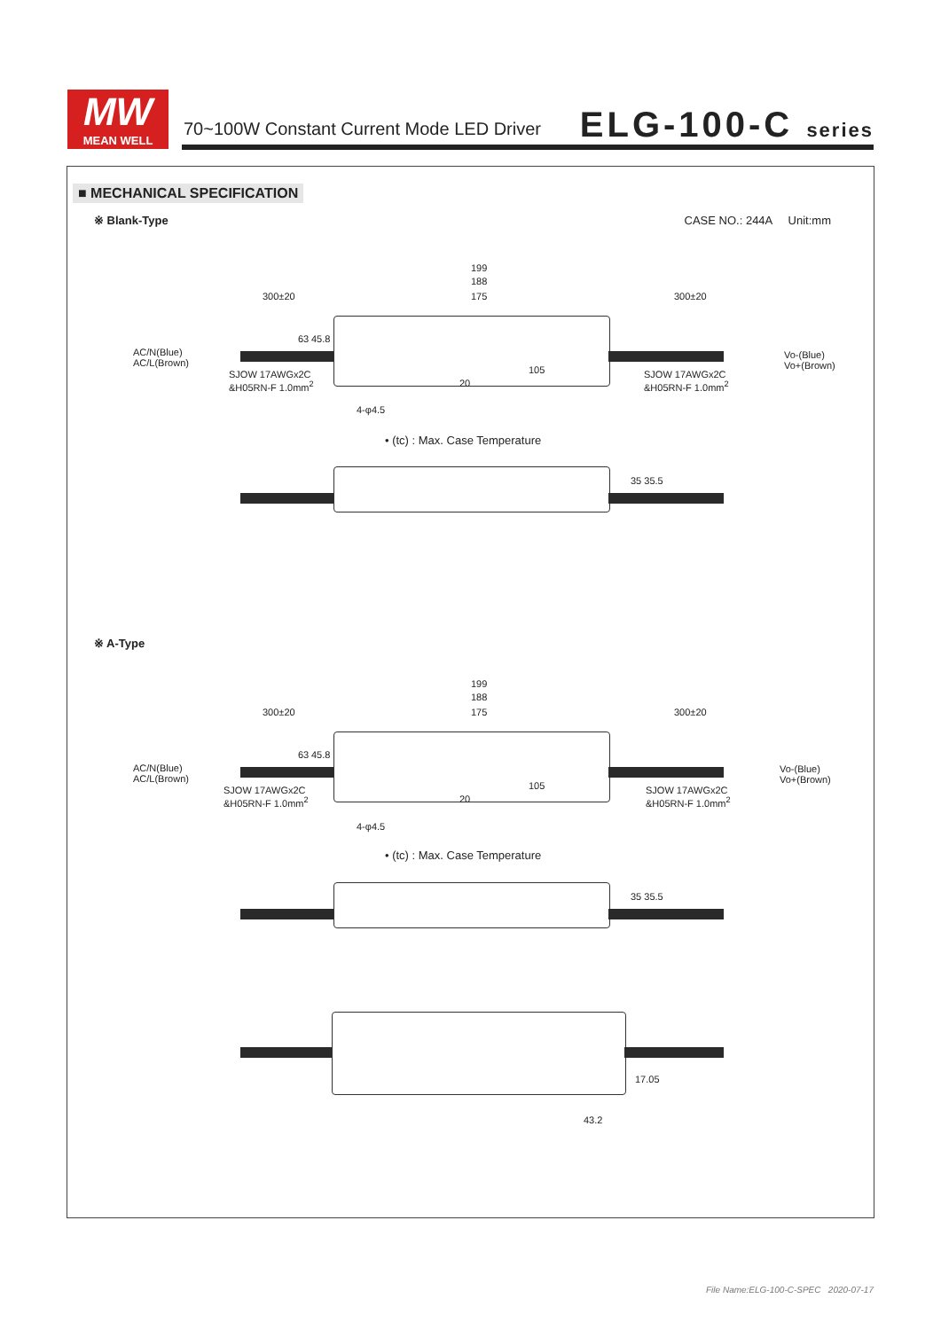MW
MEAN WELL
70~100W Constant Current Mode LED Driver
ELG-100-C series
■ MECHANICAL SPECIFICATION
※ Blank-Type CASE NO.: 244A Unit:mm
199
188
300±20 175 300±20
AC/N(Blue)
AC/L(Brown)
105 SJOW 17AWGx2C
&H05RN-F 1.0mm<sup>2</sup>
SJOW 17AWGx2C
&H05RN-F 1.0mm<sup>2</sup>
Vo-(Blue)
Vo+(Brown)
63 45.8
20
4-φ4.5
• (tc) : Max. Case Temperature
35 35.5
※ A-Type
199
188
300±20 175 300±20
AC/N(Blue)
AC/L(Brown)
105 SJOW 17AWGx2C
&H05RN-F 1.0mm<sup>2</sup>
SJOW 17AWGx2C
&H05RN-F 1.0mm<sup>2</sup>
Vo-(Blue)
Vo+(Brown)
63 45.8
20
4-φ4.5
• (tc) : Max. Case Temperature
35 35.5
17.05
43.2
File Name:ELG-100-C-SPEC 2020-07-17